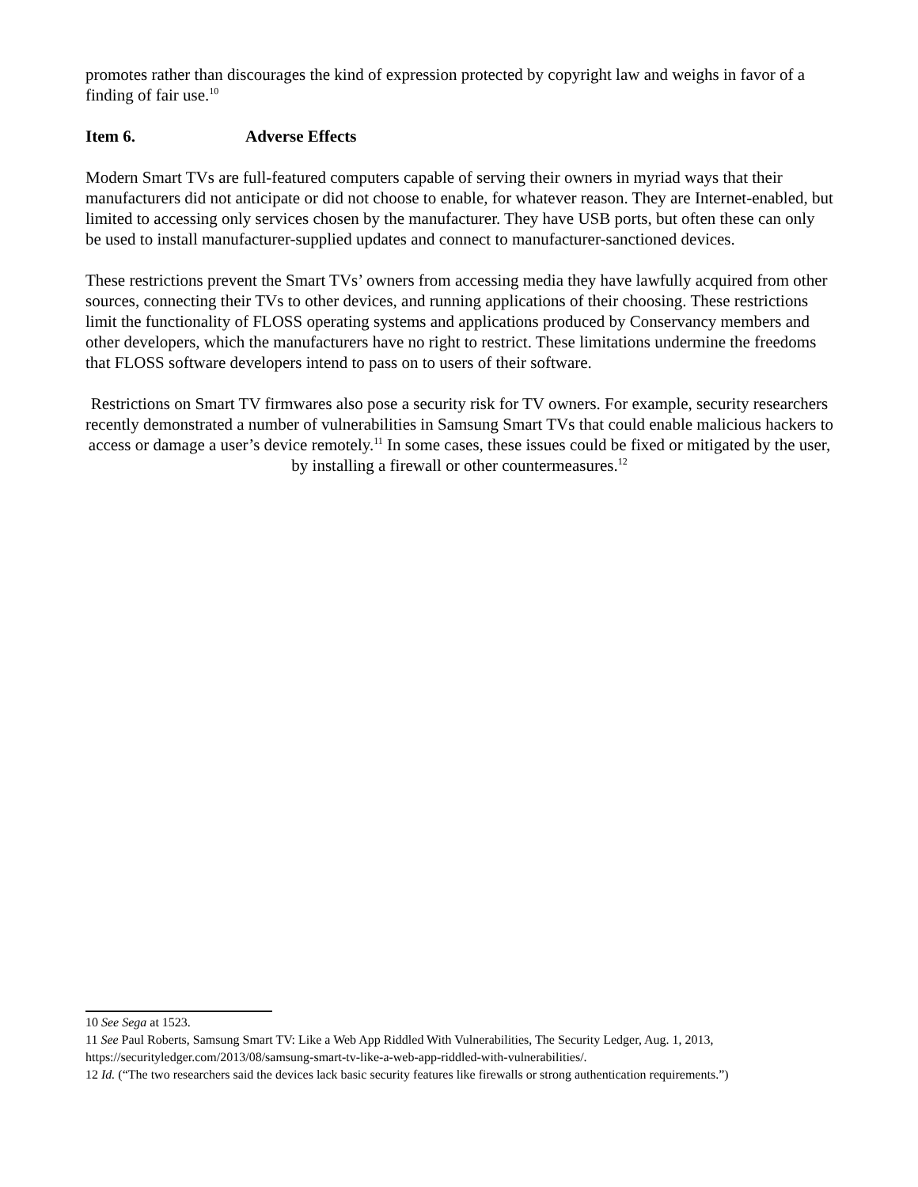promotes rather than discourages the kind of expression protected by copyright law and weighs in favor of a finding of fair use.<sup>10</sup>
Item 6. Adverse Effects
Modern Smart TVs are full-featured computers capable of serving their owners in myriad ways that their manufacturers did not anticipate or did not choose to enable, for whatever reason. They are Internet-enabled, but limited to accessing only services chosen by the manufacturer. They have USB ports, but often these can only be used to install manufacturer-supplied updates and connect to manufacturer-sanctioned devices.
These restrictions prevent the Smart TVs’ owners from accessing media they have lawfully acquired from other sources, connecting their TVs to other devices, and running applications of their choosing. These restrictions limit the functionality of FLOSS operating systems and applications produced by Conservancy members and other developers, which the manufacturers have no right to restrict. These limitations undermine the freedoms that FLOSS software developers intend to pass on to users of their software.
Restrictions on Smart TV firmwares also pose a security risk for TV owners. For example, security researchers recently demonstrated a number of vulnerabilities in Samsung Smart TVs that could enable malicious hackers to access or damage a user’s device remotely.<sup>11</sup> In some cases, these issues could be fixed or mitigated by the user, by installing a firewall or other countermeasures.<sup>12</sup>
10 See Sega at 1523.
11 See Paul Roberts, Samsung Smart TV: Like a Web App Riddled With Vulnerabilities, The Security Ledger, Aug. 1, 2013, https://securityledger.com/2013/08/samsung-smart-tv-like-a-web-app-riddled-with-vulnerabilities/.
12 Id. (“The two researchers said the devices lack basic security features like firewalls or strong authentication requirements.”)